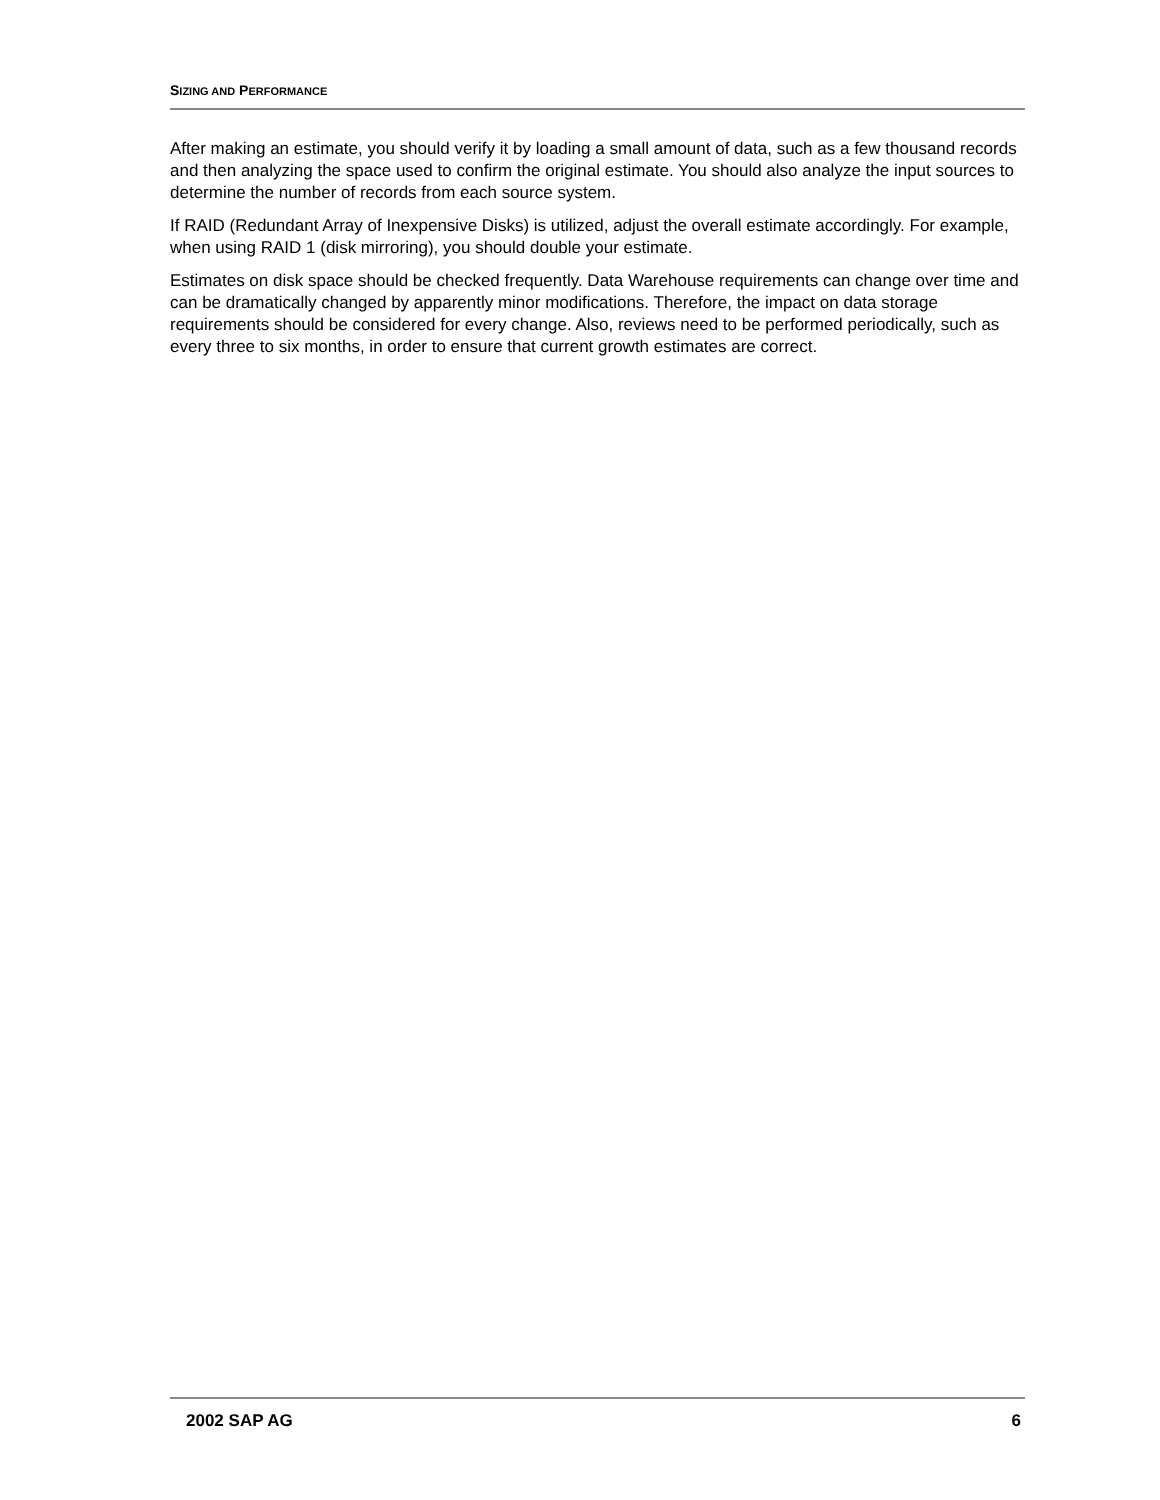SIZING AND PERFORMANCE
After making an estimate, you should verify it by loading a small amount of data, such as a few thousand records and then analyzing the space used to confirm the original estimate. You should also analyze the input sources to determine the number of records from each source system.
If RAID (Redundant Array of Inexpensive Disks) is utilized, adjust the overall estimate accordingly. For example, when using RAID 1 (disk mirroring), you should double your estimate.
Estimates on disk space should be checked frequently. Data Warehouse requirements can change over time and can be dramatically changed by apparently minor modifications. Therefore, the impact on data storage requirements should be considered for every change. Also, reviews need to be performed periodically, such as every three to six months, in order to ensure that current growth estimates are correct.
2002 SAP AG 6